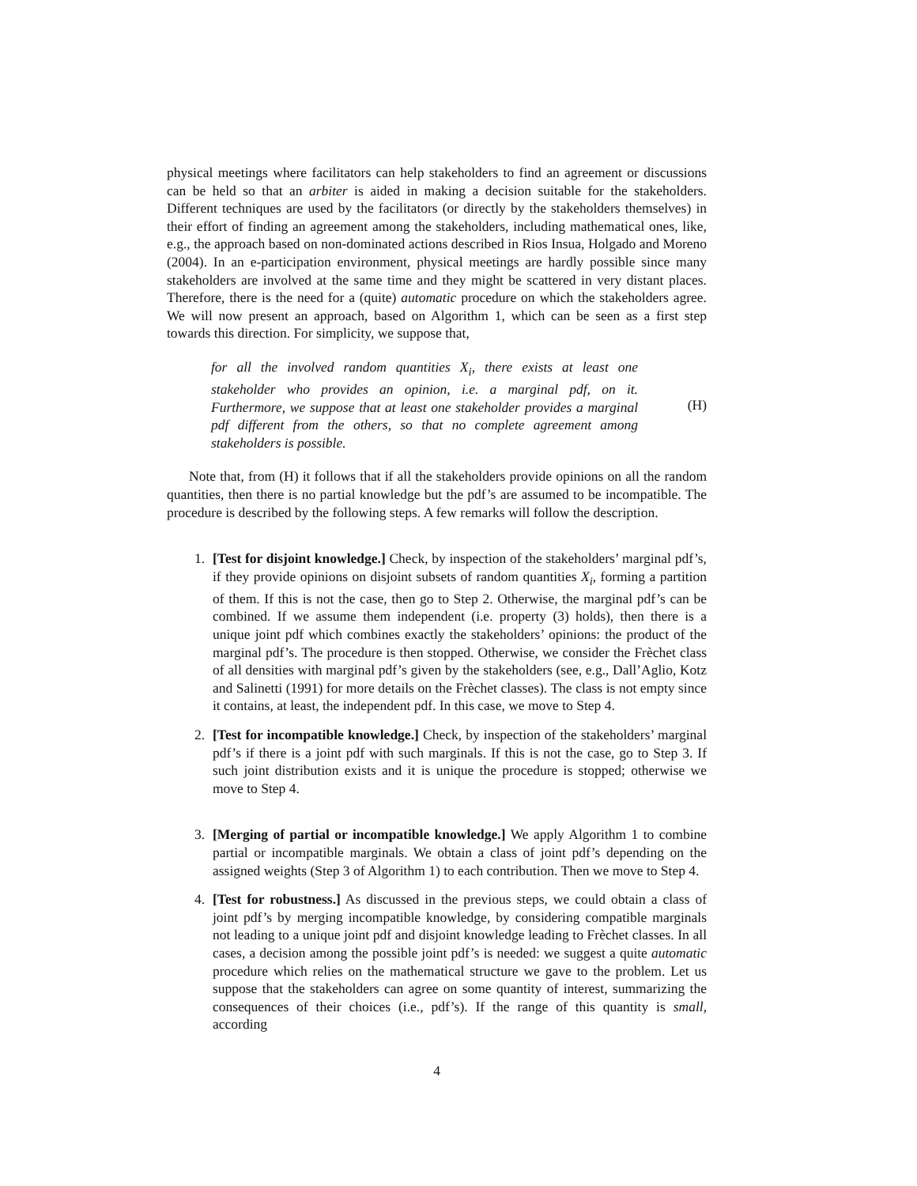physical meetings where facilitators can help stakeholders to find an agreement or discussions can be held so that an arbiter is aided in making a decision suitable for the stakeholders. Different techniques are used by the facilitators (or directly by the stakeholders themselves) in their effort of finding an agreement among the stakeholders, including mathematical ones, like, e.g., the approach based on non-dominated actions described in Rios Insua, Holgado and Moreno (2004). In an e-participation environment, physical meetings are hardly possible since many stakeholders are involved at the same time and they might be scattered in very distant places. Therefore, there is the need for a (quite) automatic procedure on which the stakeholders agree. We will now present an approach, based on Algorithm 1, which can be seen as a first step towards this direction. For simplicity, we suppose that,
for all the involved random quantities X<sub>i</sub>, there exists at least one stakeholder who provides an opinion, i.e. a marginal pdf, on it. Furthermore, we suppose that at least one stakeholder provides a marginal pdf different from the others, so that no complete agreement among stakeholders is possible.
(H)
Note that, from (H) it follows that if all the stakeholders provide opinions on all the random quantities, then there is no partial knowledge but the pdf’s are assumed to be incompatible. The procedure is described by the following steps. A few remarks will follow the description.
1. [Test for disjoint knowledge.] Check, by inspection of the stakeholders’ marginal pdf’s, if they provide opinions on disjoint subsets of random quantities X<sub>i</sub>, forming a partition of them. If this is not the case, then go to Step 2. Otherwise, the marginal pdf’s can be combined. If we assume them independent (i.e. property (3) holds), then there is a unique joint pdf which combines exactly the stakeholders’ opinions: the product of the marginal pdf’s. The procedure is then stopped. Otherwise, we consider the Frèchet class of all densities with marginal pdf’s given by the stakeholders (see, e.g., Dall’Aglio, Kotz and Salinetti (1991) for more details on the Frèchet classes). The class is not empty since it contains, at least, the independent pdf. In this case, we move to Step 4.
2. [Test for incompatible knowledge.] Check, by inspection of the stakeholders’ marginal pdf’s if there is a joint pdf with such marginals. If this is not the case, go to Step 3. If such joint distribution exists and it is unique the procedure is stopped; otherwise we move to Step 4.
3. [Merging of partial or incompatible knowledge.] We apply Algorithm 1 to combine partial or incompatible marginals. We obtain a class of joint pdf’s depending on the assigned weights (Step 3 of Algorithm 1) to each contribution. Then we move to Step 4.
4. [Test for robustness.] As discussed in the previous steps, we could obtain a class of joint pdf’s by merging incompatible knowledge, by considering compatible marginals not leading to a unique joint pdf and disjoint knowledge leading to Frèchet classes. In all cases, a decision among the possible joint pdf’s is needed: we suggest a quite automatic procedure which relies on the mathematical structure we gave to the problem. Let us suppose that the stakeholders can agree on some quantity of interest, summarizing the consequences of their choices (i.e., pdf’s). If the range of this quantity is small, according
4